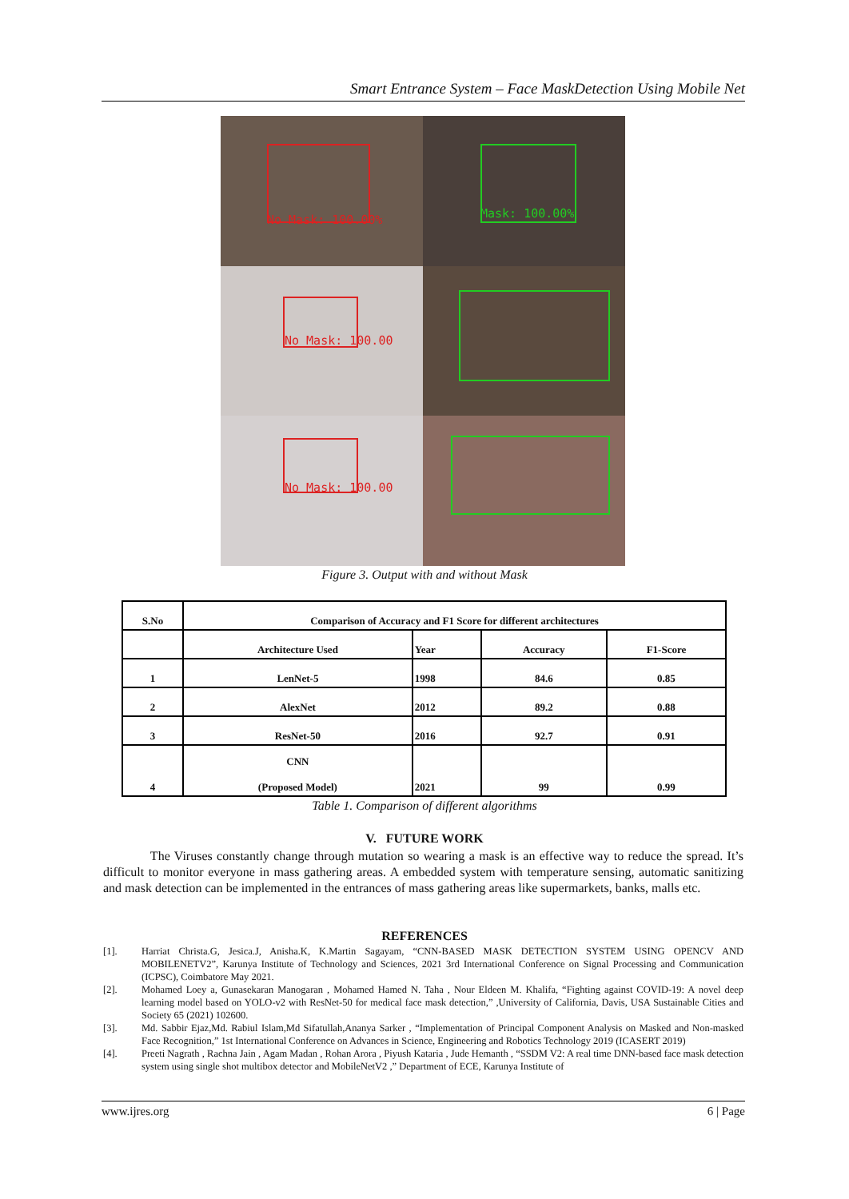Smart Entrance System – Face MaskDetection Using Mobile Net
No Mask: 100.00%
Mask: 100.00%
No Mask: 100.00
No Mask: 100.00
Figure 3. Output with and without Mask
| S.No | Comparison of Accuracy and F1 Score for different architectures | | | |
| --- | --- | --- | --- | --- |
| | Architecture Used | Year | Accuracy | F1-Score |
| 1 | LenNet-5 | 1998 | 84.6 | 0.85 |
| 2 | AlexNet | 2012 | 89.2 | 0.88 |
| 3 | ResNet-50 | 2016 | 92.7 | 0.91 |
| 4 | CNN (Proposed Model) | 2021 | 99 | 0.99 |
Table 1. Comparison of different algorithms
V. FUTURE WORK
The Viruses constantly change through mutation so wearing a mask is an effective way to reduce the spread. It’s difficult to monitor everyone in mass gathering areas. A embedded system with temperature sensing, automatic sanitizing and mask detection can be implemented in the entrances of mass gathering areas like supermarkets, banks, malls etc.
REFERENCES
[1]. Harriat Christa.G, Jesica.J, Anisha.K, K.Martin Sagayam, “CNN-BASED MASK DETECTION SYSTEM USING OPENCV AND MOBILENETV2”, Karunya Institute of Technology and Sciences, 2021 3rd International Conference on Signal Processing and Communication (ICPSC), Coimbatore May 2021.
[2]. Mohamed Loey a, Gunasekaran Manogaran , Mohamed Hamed N. Taha , Nour Eldeen M. Khalifa, “Fighting against COVID-19: A novel deep learning model based on YOLO-v2 with ResNet-50 for medical face mask detection,” ,University of California, Davis, USA Sustainable Cities and Society 65 (2021) 102600.
[3]. Md. Sabbir Ejaz,Md. Rabiul Islam,Md Sifatullah,Ananya Sarker , “Implementation of Principal Component Analysis on Masked and Non-masked Face Recognition,” 1st International Conference on Advances in Science, Engineering and Robotics Technology 2019 (ICASERT 2019)
[4]. Preeti Nagrath , Rachna Jain , Agam Madan , Rohan Arora , Piyush Kataria , Jude Hemanth , “SSDM V2: A real time DNN-based face mask detection system using single shot multibox detector and MobileNetV2 ,” Department of ECE, Karunya Institute of
www.ijres.org 6 | Page